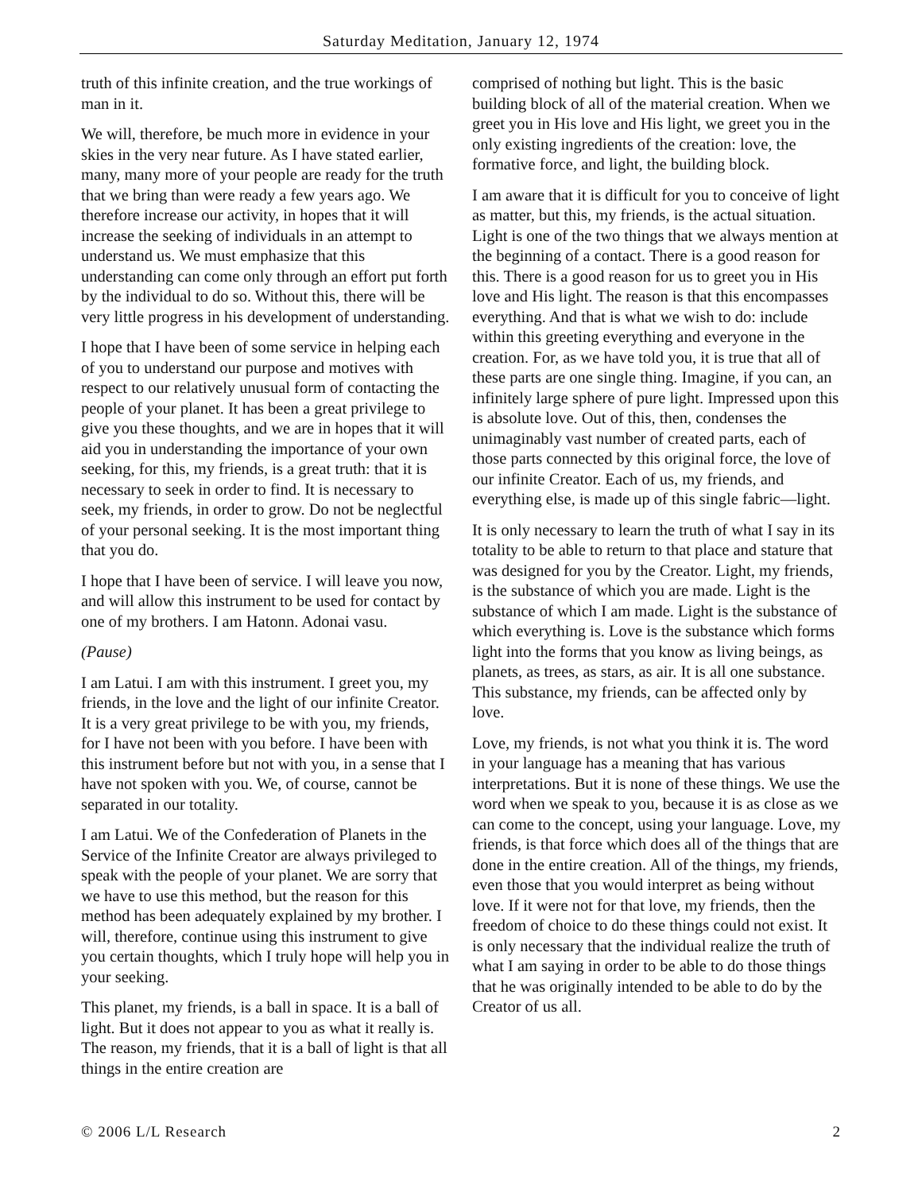Saturday Meditation, January 12, 1974
truth of this infinite creation, and the true workings of man in it.
We will, therefore, be much more in evidence in your skies in the very near future. As I have stated earlier, many, many more of your people are ready for the truth that we bring than were ready a few years ago. We therefore increase our activity, in hopes that it will increase the seeking of individuals in an attempt to understand us. We must emphasize that this understanding can come only through an effort put forth by the individual to do so. Without this, there will be very little progress in his development of understanding.
I hope that I have been of some service in helping each of you to understand our purpose and motives with respect to our relatively unusual form of contacting the people of your planet. It has been a great privilege to give you these thoughts, and we are in hopes that it will aid you in understanding the importance of your own seeking, for this, my friends, is a great truth: that it is necessary to seek in order to find. It is necessary to seek, my friends, in order to grow. Do not be neglectful of your personal seeking. It is the most important thing that you do.
I hope that I have been of service. I will leave you now, and will allow this instrument to be used for contact by one of my brothers. I am Hatonn. Adonai vasu.
(Pause)
I am Latui. I am with this instrument. I greet you, my friends, in the love and the light of our infinite Creator. It is a very great privilege to be with you, my friends, for I have not been with you before. I have been with this instrument before but not with you, in a sense that I have not spoken with you. We, of course, cannot be separated in our totality.
I am Latui. We of the Confederation of Planets in the Service of the Infinite Creator are always privileged to speak with the people of your planet. We are sorry that we have to use this method, but the reason for this method has been adequately explained by my brother. I will, therefore, continue using this instrument to give you certain thoughts, which I truly hope will help you in your seeking.
This planet, my friends, is a ball in space. It is a ball of light. But it does not appear to you as what it really is. The reason, my friends, that it is a ball of light is that all things in the entire creation are
comprised of nothing but light. This is the basic building block of all of the material creation. When we greet you in His love and His light, we greet you in the only existing ingredients of the creation: love, the formative force, and light, the building block.
I am aware that it is difficult for you to conceive of light as matter, but this, my friends, is the actual situation. Light is one of the two things that we always mention at the beginning of a contact. There is a good reason for this. There is a good reason for us to greet you in His love and His light. The reason is that this encompasses everything. And that is what we wish to do: include within this greeting everything and everyone in the creation. For, as we have told you, it is true that all of these parts are one single thing. Imagine, if you can, an infinitely large sphere of pure light. Impressed upon this is absolute love. Out of this, then, condenses the unimaginably vast number of created parts, each of those parts connected by this original force, the love of our infinite Creator. Each of us, my friends, and everything else, is made up of this single fabric—light.
It is only necessary to learn the truth of what I say in its totality to be able to return to that place and stature that was designed for you by the Creator. Light, my friends, is the substance of which you are made. Light is the substance of which I am made. Light is the substance of which everything is. Love is the substance which forms light into the forms that you know as living beings, as planets, as trees, as stars, as air. It is all one substance. This substance, my friends, can be affected only by love.
Love, my friends, is not what you think it is. The word in your language has a meaning that has various interpretations. But it is none of these things. We use the word when we speak to you, because it is as close as we can come to the concept, using your language. Love, my friends, is that force which does all of the things that are done in the entire creation. All of the things, my friends, even those that you would interpret as being without love. If it were not for that love, my friends, then the freedom of choice to do these things could not exist. It is only necessary that the individual realize the truth of what I am saying in order to be able to do those things that he was originally intended to be able to do by the Creator of us all.
© 2006 L/L Research 2